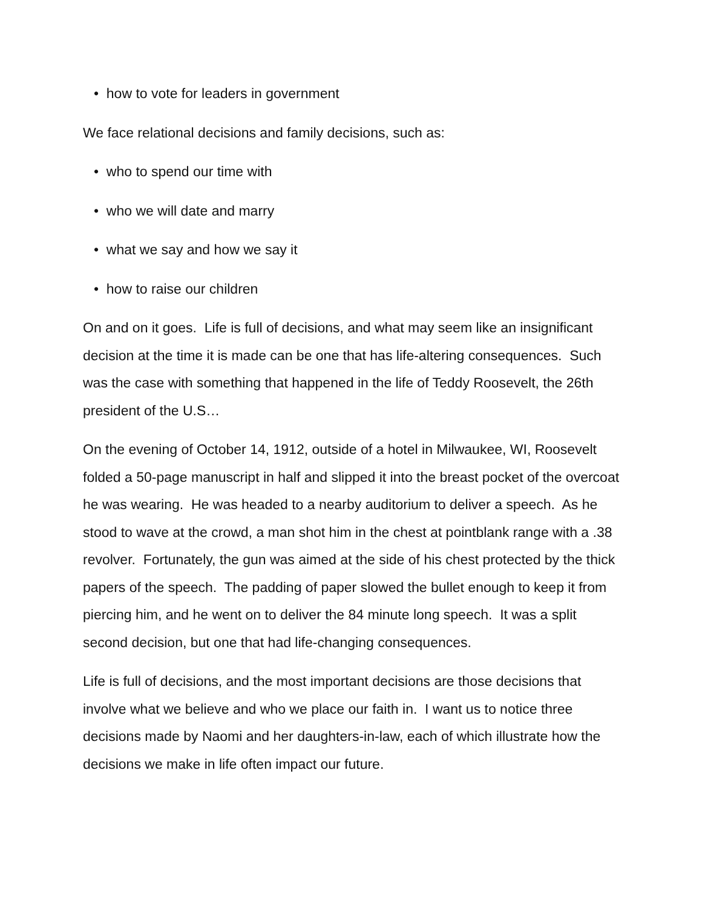• how to vote for leaders in government
We face relational decisions and family decisions, such as:
• who to spend our time with
• who we will date and marry
• what we say and how we say it
• how to raise our children
On and on it goes. Life is full of decisions, and what may seem like an insignificant decision at the time it is made can be one that has life-altering consequences. Such was the case with something that happened in the life of Teddy Roosevelt, the 26th president of the U.S…
On the evening of October 14, 1912, outside of a hotel in Milwaukee, WI, Roosevelt folded a 50-page manuscript in half and slipped it into the breast pocket of the overcoat he was wearing. He was headed to a nearby auditorium to deliver a speech. As he stood to wave at the crowd, a man shot him in the chest at pointblank range with a .38 revolver. Fortunately, the gun was aimed at the side of his chest protected by the thick papers of the speech. The padding of paper slowed the bullet enough to keep it from piercing him, and he went on to deliver the 84 minute long speech. It was a split second decision, but one that had life-changing consequences.
Life is full of decisions, and the most important decisions are those decisions that involve what we believe and who we place our faith in. I want us to notice three decisions made by Naomi and her daughters-in-law, each of which illustrate how the decisions we make in life often impact our future.